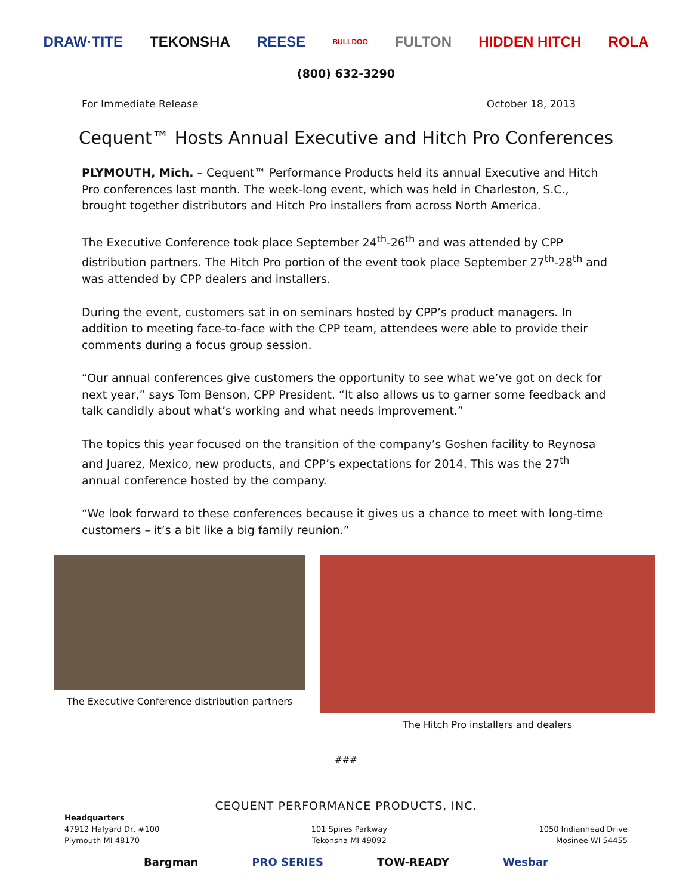DRAW·TITE TEKONSHA REESE BULLDOG FULTON HIDDEN HITCH ROLA
(800) 632-3290
For Immediate Release October 18, 2013
Cequent™ Hosts Annual Executive and Hitch Pro Conferences
PLYMOUTH, Mich. – Cequent™ Performance Products held its annual Executive and Hitch Pro conferences last month. The week-long event, which was held in Charleston, S.C., brought together distributors and Hitch Pro installers from across North America.
The Executive Conference took place September 24<sup>th</sup>-26<sup>th</sup> and was attended by CPP distribution partners. The Hitch Pro portion of the event took place September 27<sup>th</sup>-28<sup>th</sup> and was attended by CPP dealers and installers.
During the event, customers sat in on seminars hosted by CPP’s product managers. In addition to meeting face-to-face with the CPP team, attendees were able to provide their comments during a focus group session.
“Our annual conferences give customers the opportunity to see what we’ve got on deck for next year,” says Tom Benson, CPP President. “It also allows us to garner some feedback and talk candidly about what’s working and what needs improvement.”
The topics this year focused on the transition of the company’s Goshen facility to Reynosa and Juarez, Mexico, new products, and CPP’s expectations for 2014. This was the 27<sup>th</sup> annual conference hosted by the company.
“We look forward to these conferences because it gives us a chance to meet with long-time customers – it’s a bit like a big family reunion.”
The Executive Conference distribution partners
The Hitch Pro installers and dealers
###
CEQUENT PERFORMANCE PRODUCTS, INC.
Headquarters
47912 Halyard Dr, #100
Plymouth MI 48170
101 Spires Parkway
Tekonsha MI 49092
1050 Indianhead Drive
Mosinee WI 54455
Bargman PRO SERIES TOW-READY Wesbar